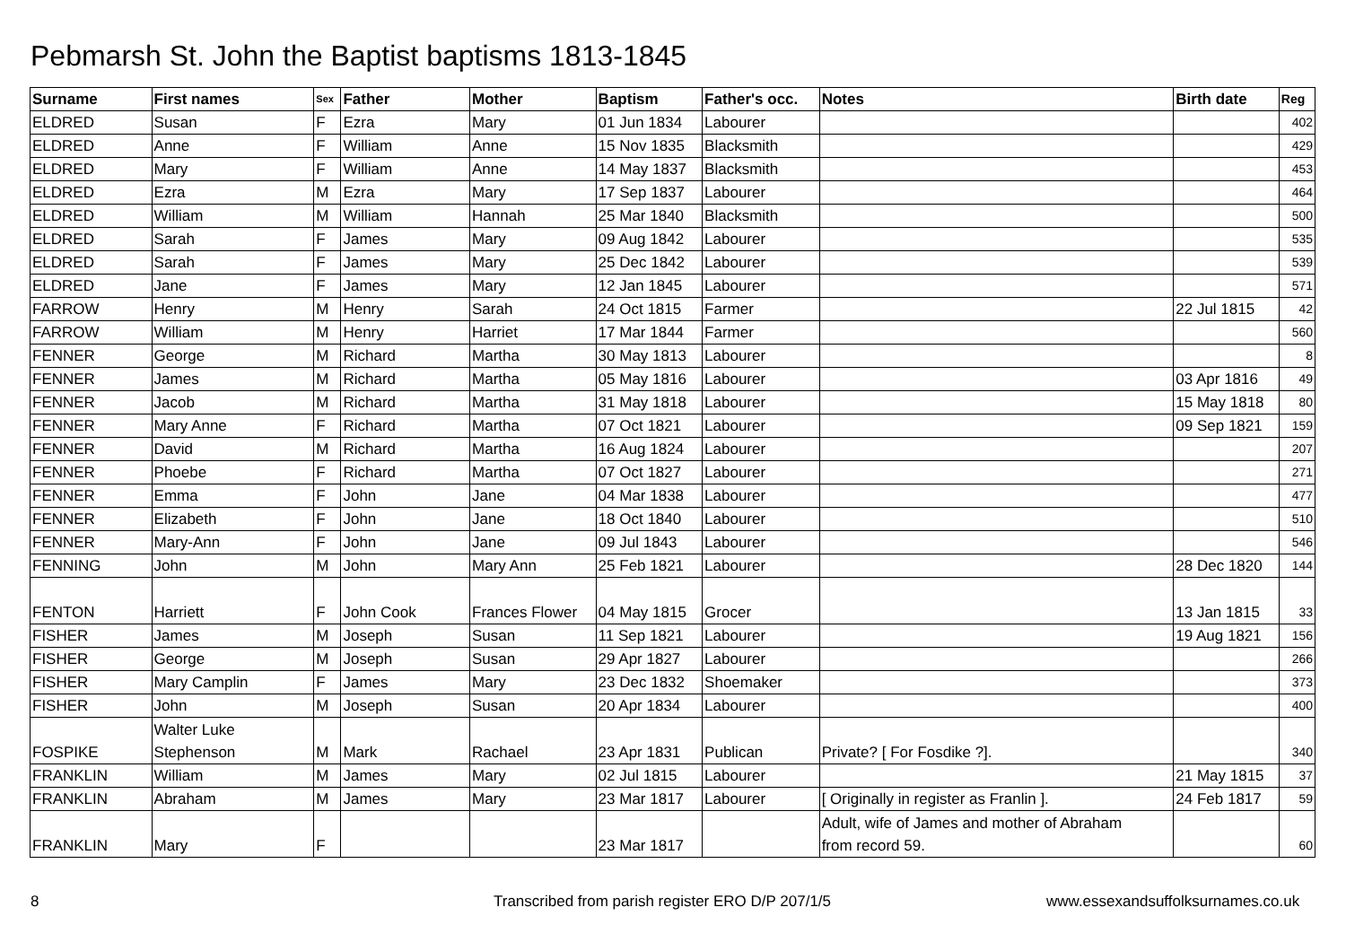Pebmarsh St. John the Baptist baptisms 1813-1845
| Surname | First names | Sex | Father | Mother | Baptism | Father's occ. | Notes | Birth date | Reg |
| --- | --- | --- | --- | --- | --- | --- | --- | --- | --- |
| ELDRED | Susan | F | Ezra | Mary | 01 Jun 1834 | Labourer | | | 402 |
| ELDRED | Anne | F | William | Anne | 15 Nov 1835 | Blacksmith | | | 429 |
| ELDRED | Mary | F | William | Anne | 14 May 1837 | Blacksmith | | | 453 |
| ELDRED | Ezra | M | Ezra | Mary | 17 Sep 1837 | Labourer | | | 464 |
| ELDRED | William | M | William | Hannah | 25 Mar 1840 | Blacksmith | | | 500 |
| ELDRED | Sarah | F | James | Mary | 09 Aug 1842 | Labourer | | | 535 |
| ELDRED | Sarah | F | James | Mary | 25 Dec 1842 | Labourer | | | 539 |
| ELDRED | Jane | F | James | Mary | 12 Jan 1845 | Labourer | | | 571 |
| FARROW | Henry | M | Henry | Sarah | 24 Oct 1815 | Farmer | | 22 Jul 1815 | 42 |
| FARROW | William | M | Henry | Harriet | 17 Mar 1844 | Farmer | | | 560 |
| FENNER | George | M | Richard | Martha | 30 May 1813 | Labourer | | | 8 |
| FENNER | James | M | Richard | Martha | 05 May 1816 | Labourer | | 03 Apr 1816 | 49 |
| FENNER | Jacob | M | Richard | Martha | 31 May 1818 | Labourer | | 15 May 1818 | 80 |
| FENNER | Mary Anne | F | Richard | Martha | 07 Oct 1821 | Labourer | | 09 Sep 1821 | 159 |
| FENNER | David | M | Richard | Martha | 16 Aug 1824 | Labourer | | | 207 |
| FENNER | Phoebe | F | Richard | Martha | 07 Oct 1827 | Labourer | | | 271 |
| FENNER | Emma | F | John | Jane | 04 Mar 1838 | Labourer | | | 477 |
| FENNER | Elizabeth | F | John | Jane | 18 Oct 1840 | Labourer | | | 510 |
| FENNER | Mary-Ann | F | John | Jane | 09 Jul 1843 | Labourer | | | 546 |
| FENNING | John | M | John | Mary Ann | 25 Feb 1821 | Labourer | | 28 Dec 1820 | 144 |
| FENTON | Harriett | F | John Cook | Frances Flower | 04 May 1815 | Grocer | | 13 Jan 1815 | 33 |
| FISHER | James | M | Joseph | Susan | 11 Sep 1821 | Labourer | | 19 Aug 1821 | 156 |
| FISHER | George | M | Joseph | Susan | 29 Apr 1827 | Labourer | | | 266 |
| FISHER | Mary Camplin | F | James | Mary | 23 Dec 1832 | Shoemaker | | | 373 |
| FISHER | John | M | Joseph | Susan | 20 Apr 1834 | Labourer | | | 400 |
| FOSPIKE | Walter Luke Stephenson | M | Mark | Rachael | 23 Apr 1831 | Publican | Private? [ For Fosdike ?]. | | 340 |
| FRANKLIN | William | M | James | Mary | 02 Jul 1815 | Labourer | | 21 May 1815 | 37 |
| FRANKLIN | Abraham | M | James | Mary | 23 Mar 1817 | Labourer | [ Originally in register as Franlin ]. | 24 Feb 1817 | 59 |
| FRANKLIN | Mary | F | | | 23 Mar 1817 | | Adult, wife of James and mother of Abraham from record 59. | | 60 |
8
Transcribed from parish register ERO D/P 207/1/5
www.essexandsuffolksurnames.co.uk